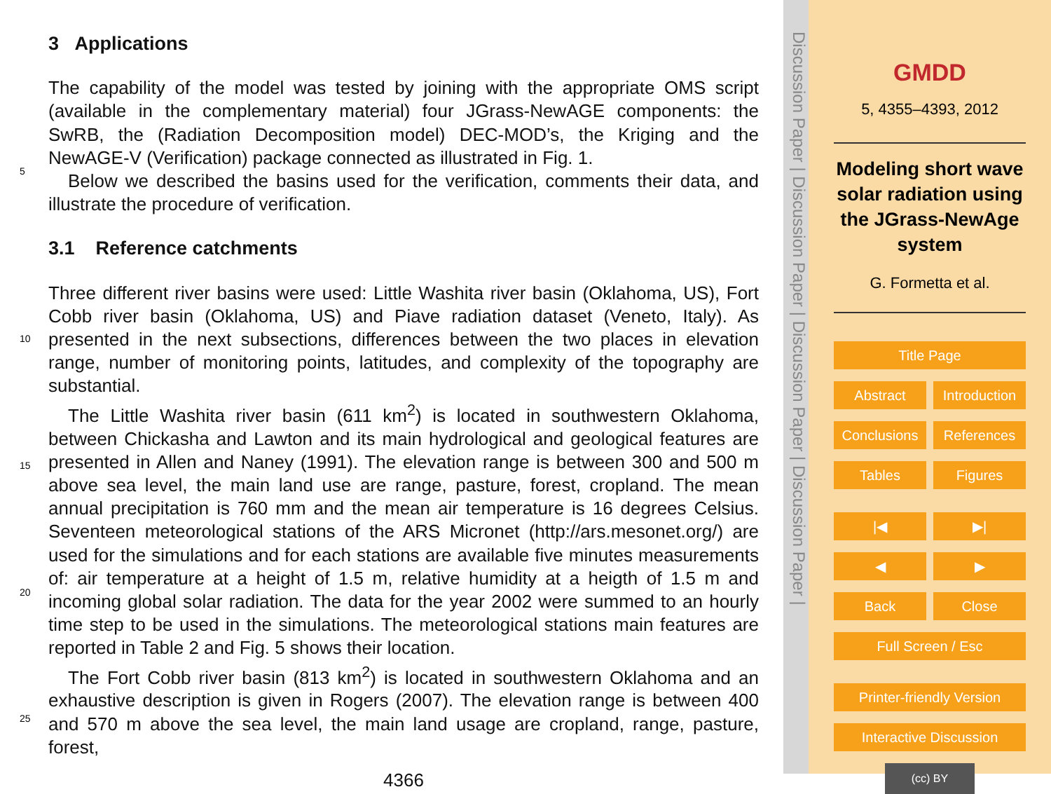3 Applications
The capability of the model was tested by joining with the appropriate OMS script (available in the complementary material) four JGrass-NewAGE components: the SwRB, the (Radiation Decomposition model) DEC-MOD’s, the Kriging and the NewAGE-V (Verification) package connected as illustrated in Fig. 1.
Below we described the basins used for the verification, comments their data, and illustrate the procedure of verification.
3.1 Reference catchments
Three different river basins were used: Little Washita river basin (Oklahoma, US), Fort Cobb river basin (Oklahoma, US) and Piave radiation dataset (Veneto, Italy). As presented in the next subsections, differences between the two places in elevation range, number of monitoring points, latitudes, and complexity of the topography are substantial.
The Little Washita river basin (611 km<sup>2</sup>) is located in southwestern Oklahoma, between Chickasha and Lawton and its main hydrological and geological features are presented in Allen and Naney (1991). The elevation range is between 300 and 500 m above sea level, the main land use are range, pasture, forest, cropland. The mean annual precipitation is 760 mm and the mean air temperature is 16 degrees Celsius. Seventeen meteorological stations of the ARS Micronet (http://ars.mesonet.org/) are used for the simulations and for each stations are available five minutes measurements of: air temperature at a height of 1.5 m, relative humidity at a heigth of 1.5 m and incoming global solar radiation. The data for the year 2002 were summed to an hourly time step to be used in the simulations. The meteorological stations main features are reported in Table 2 and Fig. 5 shows their location.
The Fort Cobb river basin (813 km<sup>2</sup>) is located in southwestern Oklahoma and an exhaustive description is given in Rogers (2007). The elevation range is between 400 and 570 m above the sea level, the main land usage are cropland, range, pasture, forest,
4366
5
10
15
20
25
Discussion Paper | Discussion Paper | Discussion Paper | Discussion Paper |
GMDD
5, 4355–4393, 2012
Modeling short wave solar radiation using the JGrass-NewAge system
G. Formetta et al.
Title Page
Abstract Introduction
Conclusions References
Tables Figures
|◀ ▶|
◀ ▶
Back Close
Full Screen / Esc
Printer-friendly Version
Interactive Discussion
(cc) BY